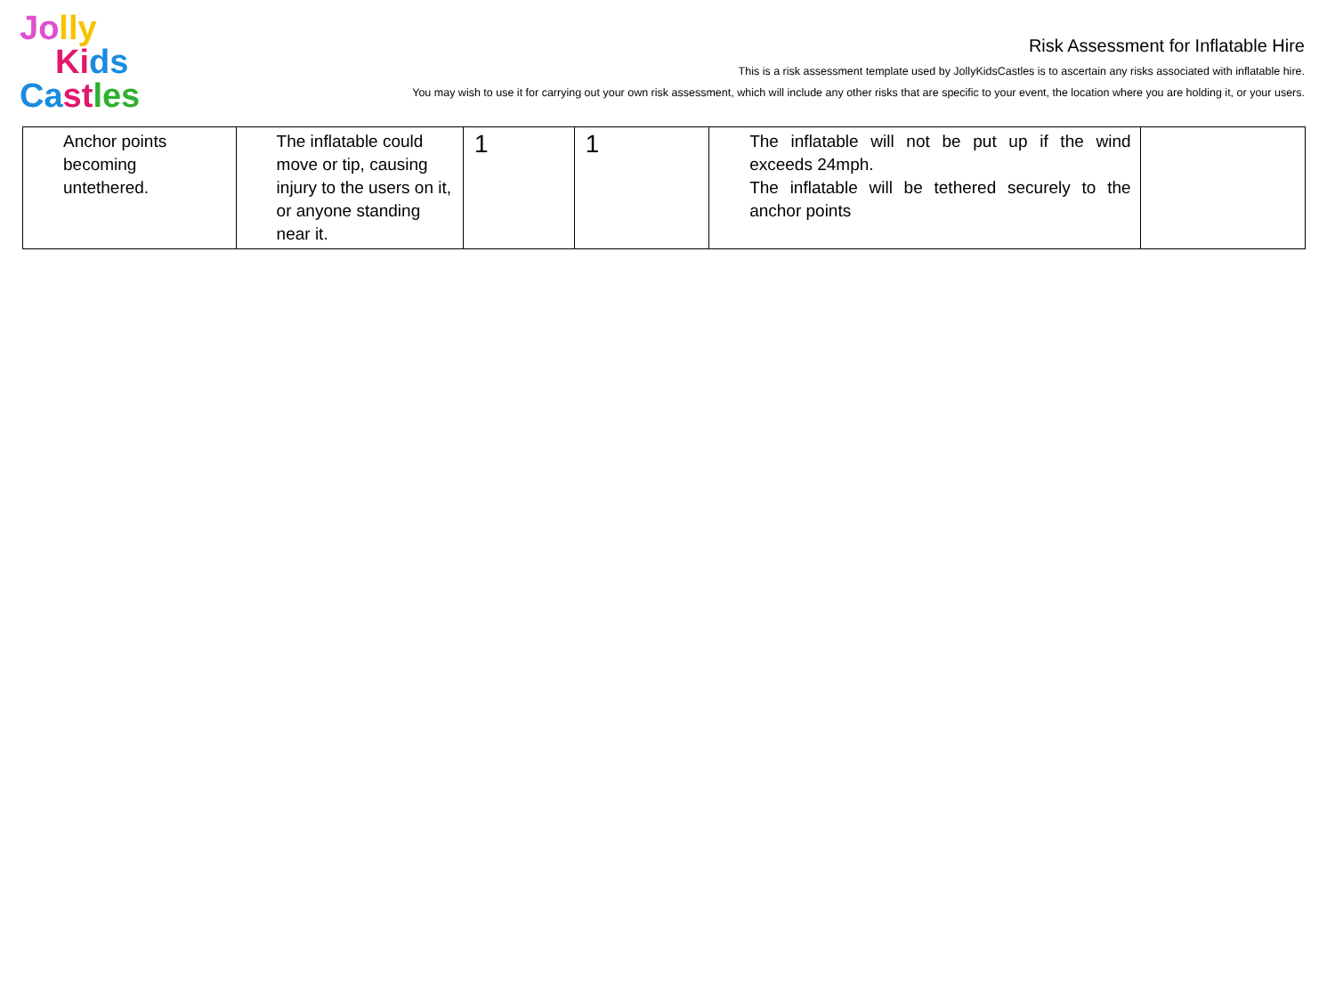Jo lly
Ki ds
Ca st les
Risk Assessment for Inflatable Hire
This is a risk assessment template used by JollyKidsCastles is to ascertain any risks associated with inflatable hire.
You may wish to use it for carrying out your own risk assessment, which will include any other risks that are specific to your event, the location where you are holding it, or your users.
| Anchor points becoming untethered. | The inflatable could move or tip, causing injury to the users on it, or anyone standing near it. | 1 | 1 | The inflatable will not be put up if the wind exceeds 24mph. The inflatable will be tethered securely to the anchor points | |